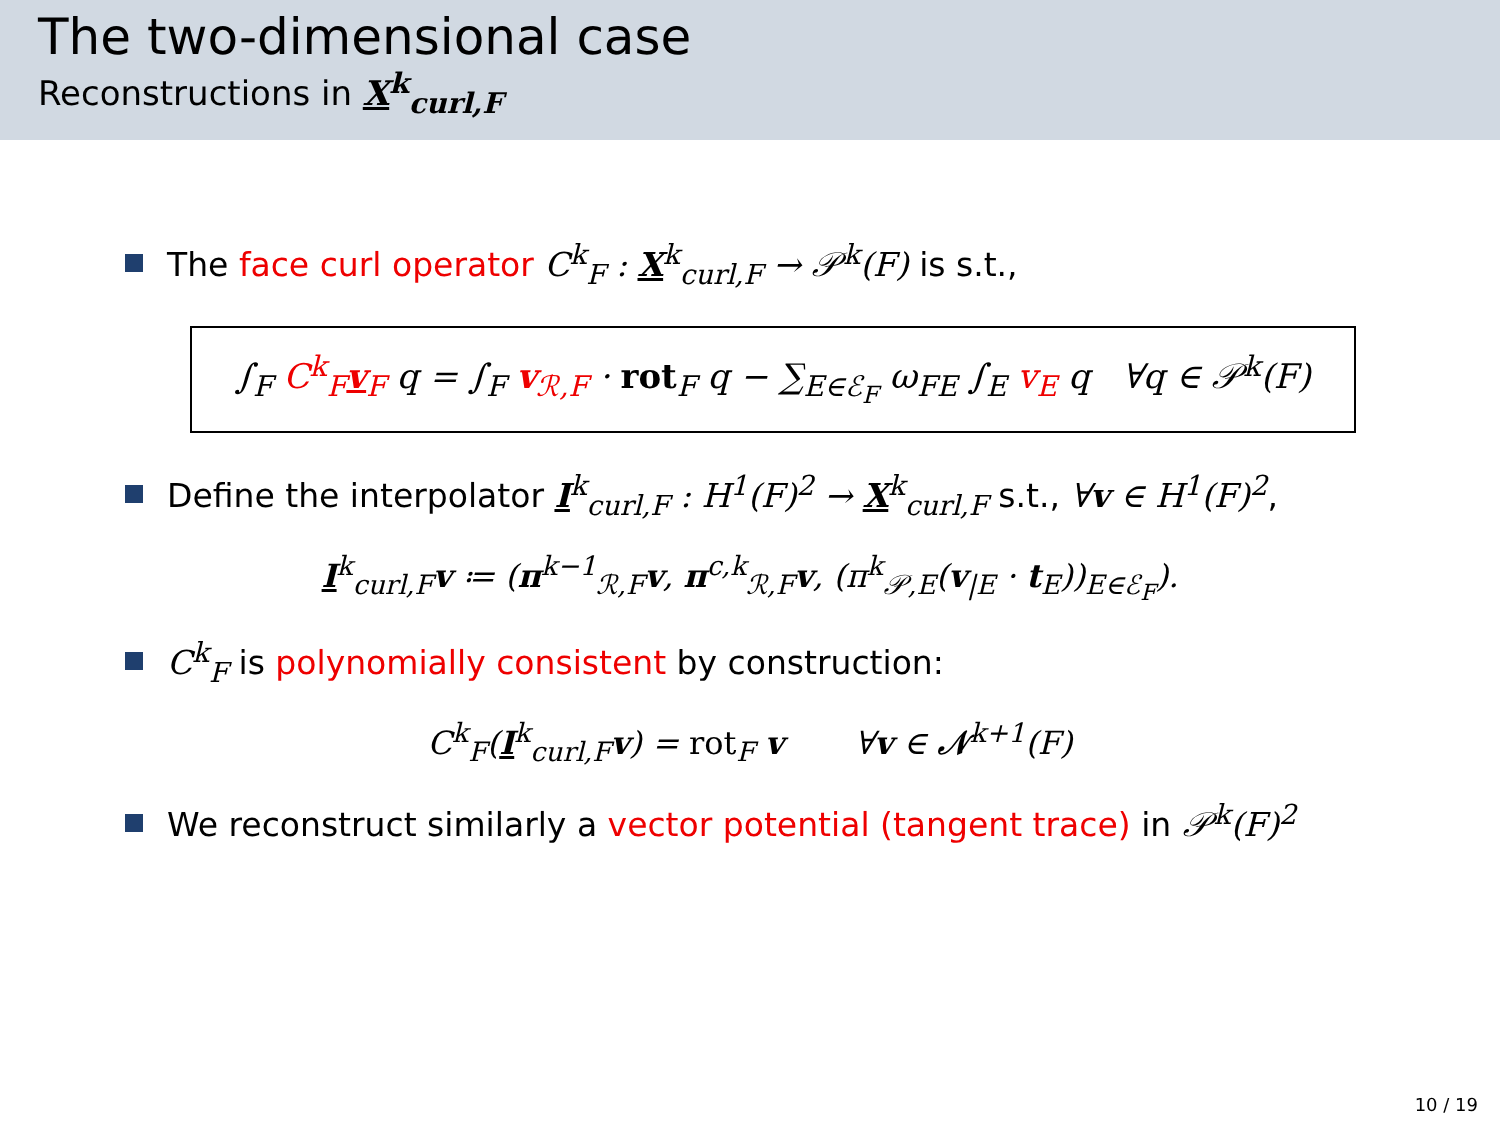The two-dimensional case
Reconstructions in X<sup>k</sup><sub>curl,F</sub>
The face curl operator C<sup>k</sup><sub>F</sub> : X<sup>k</sup><sub>curl,F</sub> → 𝒫<sup>k</sup>(F) is s.t.,
∫<sub>F</sub> C<sup>k</sup><sub>F</sub>v<sub>F</sub> q = ∫<sub>F</sub> v<sub>ℛ,F</sub> · rot<sub>F</sub> q − ∑<sub>E∈ℰ<sub>F</sub></sub> ω<sub>FE</sub> ∫<sub>E</sub> v<sub>E</sub> q ∀q ∈ 𝒫<sup>k</sup>(F)
Define the interpolator I<sup>k</sup><sub>curl,F</sub> : H<sup>1</sup>(F)<sup>2</sup> → X<sup>k</sup><sub>curl,F</sub> s.t., ∀v ∈ H<sup>1</sup>(F)<sup>2</sup>,
I<sup>k</sup><sub>curl,F</sub>v ≔ (π<sup>k−1</sup><sub>ℛ,F</sub>v, π<sup>c,k</sup><sub>ℛ,F</sub>v, (π<sup>k</sup><sub>𝒫,E</sub>(v<sub>|E</sub> · t<sub>E</sub>))<sub>E∈ℰ<sub>F</sub></sub>).
C<sup>k</sup><sub>F</sub> is polynomially consistent by construction:
C<sup>k</sup><sub>F</sub>(I<sup>k</sup><sub>curl,F</sub>v) = rot<sub>F</sub> v ∀v ∈ 𝒩<sup>k+1</sup>(F)
We reconstruct similarly a vector potential (tangent trace) in 𝒫<sup>k</sup>(F)<sup>2</sup>
10 / 19